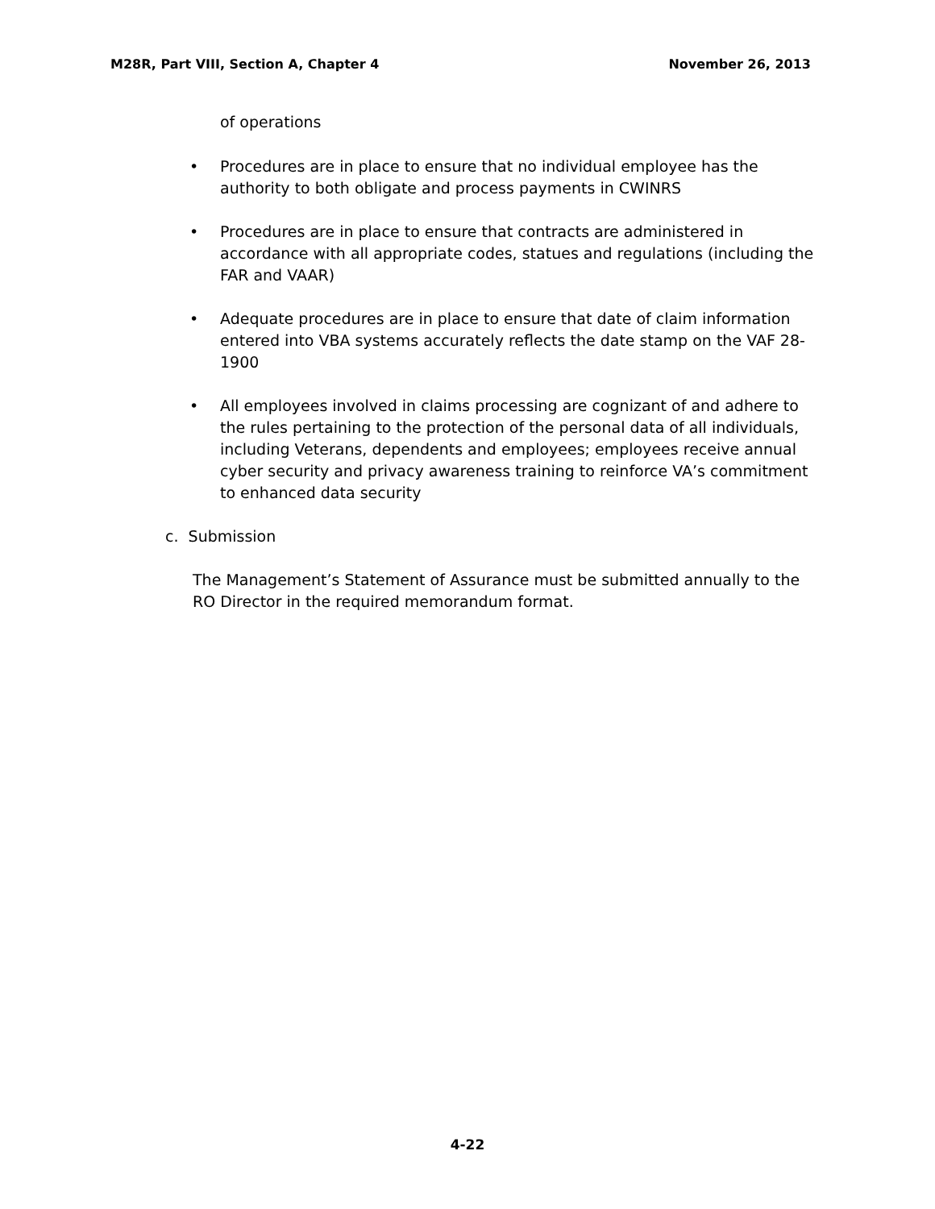M28R, Part VIII, Section A, Chapter 4 November 26, 2013
of operations
• Procedures are in place to ensure that no individual employee has the authority to both obligate and process payments in CWINRS
• Procedures are in place to ensure that contracts are administered in accordance with all appropriate codes, statues and regulations (including the FAR and VAAR)
• Adequate procedures are in place to ensure that date of claim information entered into VBA systems accurately reflects the date stamp on the VAF 28-1900
• All employees involved in claims processing are cognizant of and adhere to the rules pertaining to the protection of the personal data of all individuals, including Veterans, dependents and employees; employees receive annual cyber security and privacy awareness training to reinforce VA’s commitment to enhanced data security
c. Submission
The Management’s Statement of Assurance must be submitted annually to the RO Director in the required memorandum format.
4-22